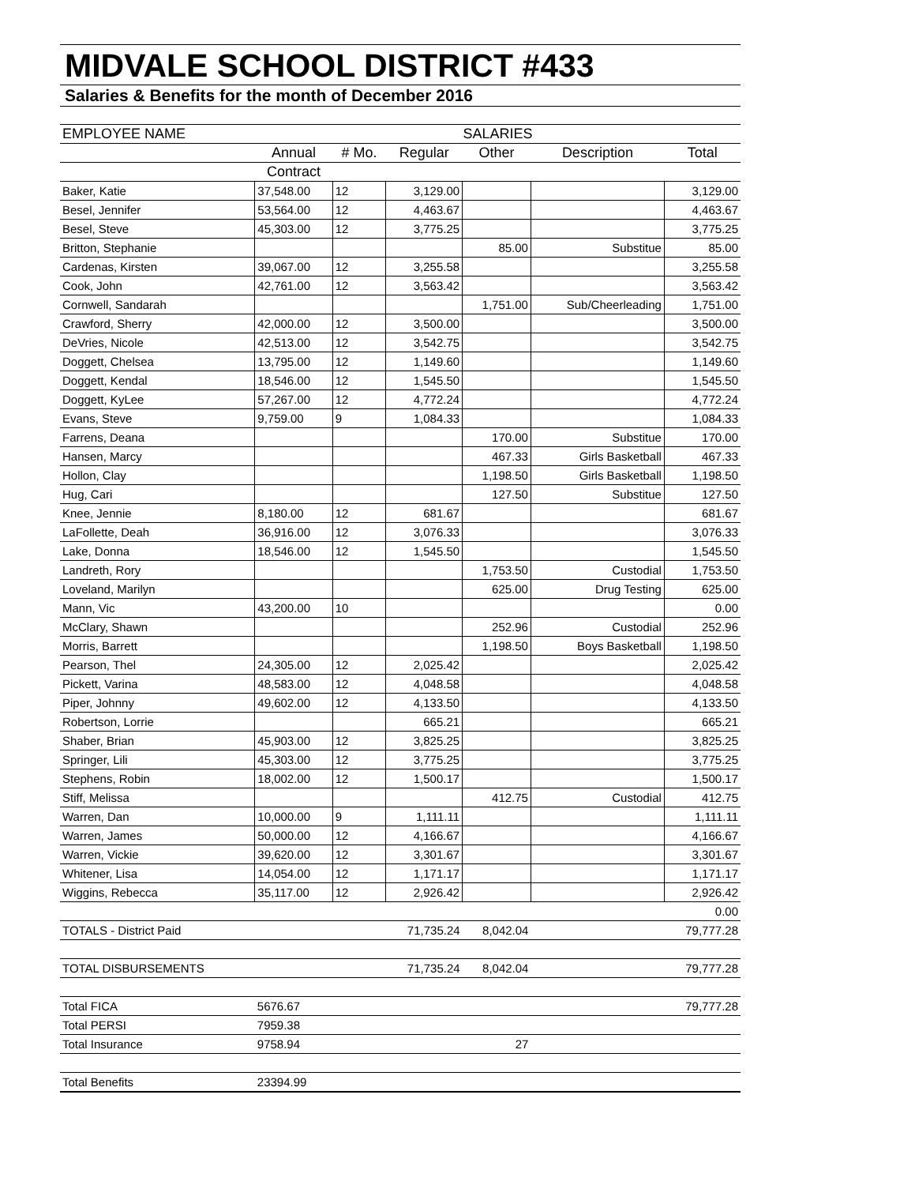MIDVALE SCHOOL DISTRICT #433
Salaries & Benefits for the month of December 2016
| EMPLOYEE NAME | SALARIES | | | | | |
| --- | --- | --- | --- | --- | --- | --- |
| | Annual | # Mo. | Regular | Other | Description | Total |
| | Contract | | | | | |
| Baker, Katie | 37,548.00 | 12 | 3,129.00 | | | 3,129.00 |
| Besel, Jennifer | 53,564.00 | 12 | 4,463.67 | | | 4,463.67 |
| Besel, Steve | 45,303.00 | 12 | 3,775.25 | | | 3,775.25 |
| Britton, Stephanie | | | | 85.00 | Substitue | 85.00 |
| Cardenas, Kirsten | 39,067.00 | 12 | 3,255.58 | | | 3,255.58 |
| Cook, John | 42,761.00 | 12 | 3,563.42 | | | 3,563.42 |
| Cornwell, Sandarah | | | | 1,751.00 | Sub/Cheerleading | 1,751.00 |
| Crawford, Sherry | 42,000.00 | 12 | 3,500.00 | | | 3,500.00 |
| DeVries, Nicole | 42,513.00 | 12 | 3,542.75 | | | 3,542.75 |
| Doggett, Chelsea | 13,795.00 | 12 | 1,149.60 | | | 1,149.60 |
| Doggett, Kendal | 18,546.00 | 12 | 1,545.50 | | | 1,545.50 |
| Doggett, KyLee | 57,267.00 | 12 | 4,772.24 | | | 4,772.24 |
| Evans, Steve | 9,759.00 | 9 | 1,084.33 | | | 1,084.33 |
| Farrens, Deana | | | | 170.00 | Substitue | 170.00 |
| Hansen, Marcy | | | | 467.33 | Girls Basketball | 467.33 |
| Hollon, Clay | | | | 1,198.50 | Girls Basketball | 1,198.50 |
| Hug, Cari | | | | 127.50 | Substitue | 127.50 |
| Knee, Jennie | 8,180.00 | 12 | 681.67 | | | 681.67 |
| LaFollette, Deah | 36,916.00 | 12 | 3,076.33 | | | 3,076.33 |
| Lake, Donna | 18,546.00 | 12 | 1,545.50 | | | 1,545.50 |
| Landreth, Rory | | | | 1,753.50 | Custodial | 1,753.50 |
| Loveland, Marilyn | | | | 625.00 | Drug Testing | 625.00 |
| Mann, Vic | 43,200.00 | 10 | | | | 0.00 |
| McClary, Shawn | | | | 252.96 | Custodial | 252.96 |
| Morris, Barrett | | | | 1,198.50 | Boys Basketball | 1,198.50 |
| Pearson, Thel | 24,305.00 | 12 | 2,025.42 | | | 2,025.42 |
| Pickett, Varina | 48,583.00 | 12 | 4,048.58 | | | 4,048.58 |
| Piper, Johnny | 49,602.00 | 12 | 4,133.50 | | | 4,133.50 |
| Robertson, Lorrie | | | 665.21 | | | 665.21 |
| Shaber, Brian | 45,903.00 | 12 | 3,825.25 | | | 3,825.25 |
| Springer, Lili | 45,303.00 | 12 | 3,775.25 | | | 3,775.25 |
| Stephens, Robin | 18,002.00 | 12 | 1,500.17 | | | 1,500.17 |
| Stiff, Melissa | | | | 412.75 | Custodial | 412.75 |
| Warren, Dan | 10,000.00 | 9 | 1,111.11 | | | 1,111.11 |
| Warren, James | 50,000.00 | 12 | 4,166.67 | | | 4,166.67 |
| Warren, Vickie | 39,620.00 | 12 | 3,301.67 | | | 3,301.67 |
| Whitener, Lisa | 14,054.00 | 12 | 1,171.17 | | | 1,171.17 |
| Wiggins, Rebecca | 35,117.00 | 12 | 2,926.42 | | | 2,926.42 |
| | | | | | | 0.00 |
| TOTALS - District Paid | | | 71,735.24 | 8,042.04 | | 79,777.28 |
| TOTAL DISBURSEMENTS | | | 71,735.24 | 8,042.04 | | 79,777.28 |
| Total FICA | 5676.67 | | | | | 79,777.28 |
| Total PERSI | 7959.38 | | | | | |
| Total Insurance | 9758.94 | | | 27 | | |
| Total Benefits | 23394.99 | | | | | |